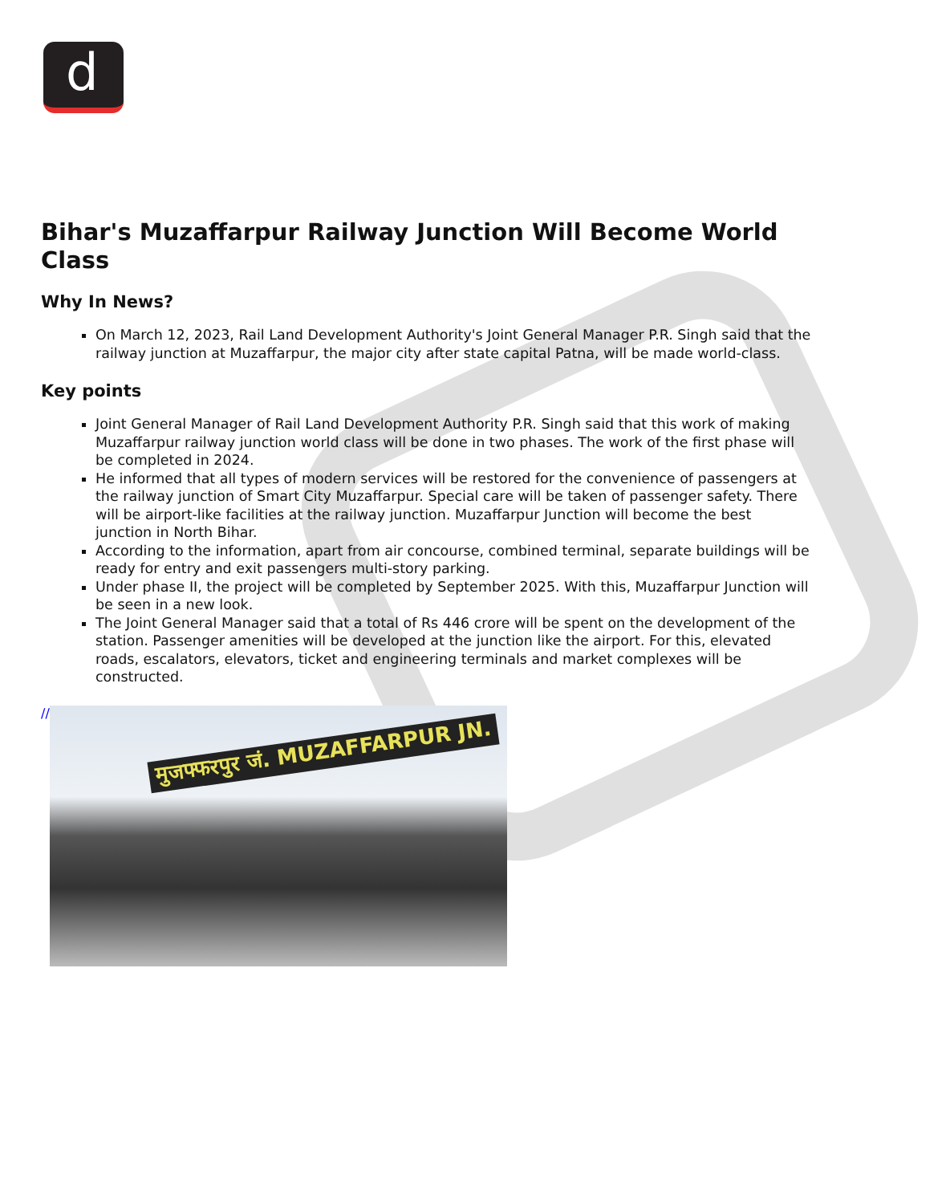d
Bihar's Muzaffarpur Railway Junction Will Become World Class
Why In News?
On March 12, 2023, Rail Land Development Authority's Joint General Manager P.R. Singh said that the railway junction at Muzaffarpur, the major city after state capital Patna, will be made world-class.
Key points
Joint General Manager of Rail Land Development Authority P.R. Singh said that this work of making Muzaffarpur railway junction world class will be done in two phases. The work of the first phase will be completed in 2024.
He informed that all types of modern services will be restored for the convenience of passengers at the railway junction of Smart City Muzaffarpur. Special care will be taken of passenger safety. There will be airport-like facilities at the railway junction. Muzaffarpur Junction will become the best junction in North Bihar.
According to the information, apart from air concourse, combined terminal, separate buildings will be ready for entry and exit passengers multi-story parking.
Under phase II, the project will be completed by September 2025. With this, Muzaffarpur Junction will be seen in a new look.
The Joint General Manager said that a total of Rs 446 crore will be spent on the development of the station. Passenger amenities will be developed at the junction like the airport. For this, elevated roads, escalators, elevators, ticket and engineering terminals and market complexes will be constructed.
//
मुजफ्फरपुर जं. MUZAFFARPUR JN.